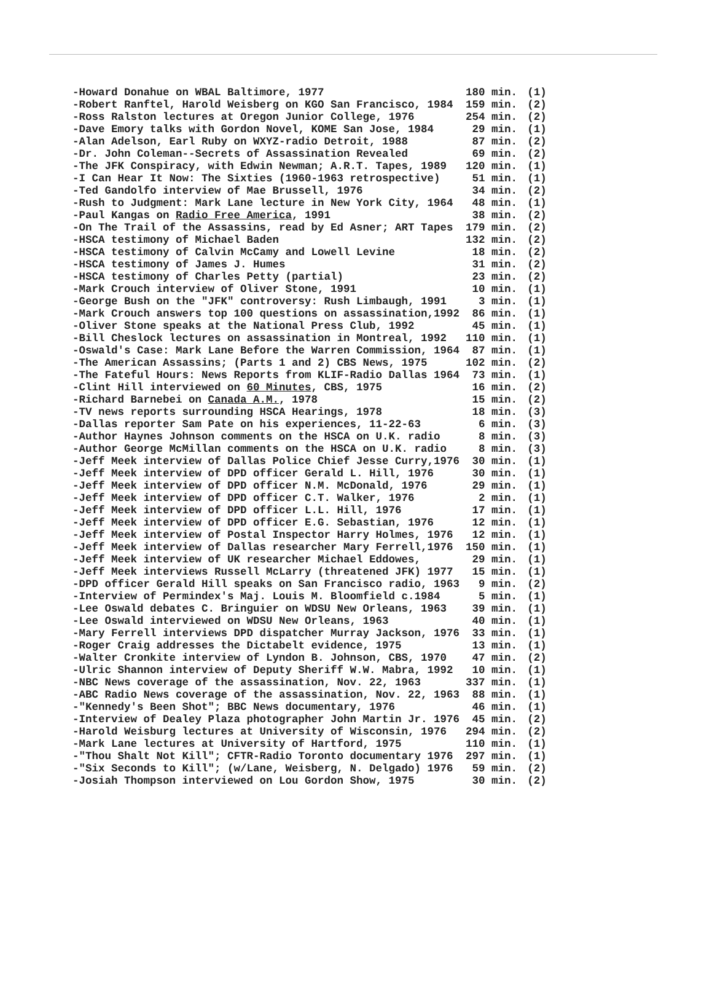| -Howard Donahue on WBAL Baltimore, 1977 | 180 min. | (1) |
| -Robert Ranftel, Harold Weisberg on KGO San Francisco, 1984 | 159 min. | (2) |
| -Ross Ralston lectures at Oregon Junior College, 1976 | 254 min. | (2) |
| -Dave Emory talks with Gordon Novel, KOME San Jose, 1984 | 29 min. | (1) |
| -Alan Adelson, Earl Ruby on WXYZ-radio Detroit, 1988 | 87 min. | (2) |
| -Dr. John Coleman--Secrets of Assassination Revealed | 69 min. | (2) |
| -The JFK Conspiracy, with Edwin Newman; A.R.T. Tapes, 1989 | 120 min. | (1) |
| -I Can Hear It Now: The Sixties (1960-1963 retrospective) | 51 min. | (1) |
| -Ted Gandolfo interview of Mae Brussell, 1976 | 34 min. | (2) |
| -Rush to Judgment: Mark Lane lecture in New York City, 1964 | 48 min. | (1) |
| -Paul Kangas on Radio Free America , 1991 | 38 min. | (2) |
| -On The Trail of the Assassins, read by Ed Asner; ART Tapes | 179 min. | (2) |
| -HSCA testimony of Michael Baden | 132 min. | (2) |
| -HSCA testimony of Calvin McCamy and Lowell Levine | 18 min. | (2) |
| -HSCA testimony of James J. Humes | 31 min. | (2) |
| -HSCA testimony of Charles Petty (partial) | 23 min. | (2) |
| -Mark Crouch interview of Oliver Stone, 1991 | 10 min. | (1) |
| -George Bush on the "JFK" controversy: Rush Limbaugh, 1991 | 3 min. | (1) |
| -Mark Crouch answers top 100 questions on assassination,1992 | 86 min. | (1) |
| -Oliver Stone speaks at the National Press Club, 1992 | 45 min. | (1) |
| -Bill Cheslock lectures on assassination in Montreal, 1992 | 110 min. | (1) |
| -Oswald's Case: Mark Lane Before the Warren Commission, 1964 | 87 min. | (1) |
| -The American Assassins; (Parts 1 and 2) CBS News, 1975 | 102 min. | (2) |
| -The Fateful Hours: News Reports from KLIF-Radio Dallas 1964 | 73 min. | (1) |
| -Clint Hill interviewed on 60 Minutes , CBS, 1975 | 16 min. | (2) |
| -Richard Barnebei on Canada A.M. , 1978 | 15 min. | (2) |
| -TV news reports surrounding HSCA Hearings, 1978 | 18 min. | (3) |
| -Dallas reporter Sam Pate on his experiences, 11-22-63 | 6 min. | (3) |
| -Author Haynes Johnson comments on the HSCA on U.K. radio | 8 min. | (3) |
| -Author George McMillan comments on the HSCA on U.K. radio | 8 min. | (3) |
| -Jeff Meek interview of Dallas Police Chief Jesse Curry,1976 | 30 min. | (1) |
| -Jeff Meek interview of DPD officer Gerald L. Hill, 1976 | 30 min. | (1) |
| -Jeff Meek interview of DPD officer N.M. McDonald, 1976 | 29 min. | (1) |
| -Jeff Meek interview of DPD officer C.T. Walker, 1976 | 2 min. | (1) |
| -Jeff Meek interview of DPD officer L.L. Hill, 1976 | 17 min. | (1) |
| -Jeff Meek interview of DPD officer E.G. Sebastian, 1976 | 12 min. | (1) |
| -Jeff Meek interview of Postal Inspector Harry Holmes, 1976 | 12 min. | (1) |
| -Jeff Meek interview of Dallas researcher Mary Ferrell,1976 | 150 min. | (1) |
| -Jeff Meek interview of UK researcher Michael Eddowes, | 29 min. | (1) |
| -Jeff Meek interviews Russell McLarry (threatened JFK) 1977 | 15 min. | (1) |
| -DPD officer Gerald Hill speaks on San Francisco radio, 1963 | 9 min. | (2) |
| -Interview of Permindex's Maj. Louis M. Bloomfield c.1984 | 5 min. | (1) |
| -Lee Oswald debates C. Bringuier on WDSU New Orleans, 1963 | 39 min. | (1) |
| -Lee Oswald interviewed on WDSU New Orleans, 1963 | 40 min. | (1) |
| -Mary Ferrell interviews DPD dispatcher Murray Jackson, 1976 | 33 min. | (1) |
| -Roger Craig addresses the Dictabelt evidence, 1975 | 13 min. | (1) |
| -Walter Cronkite interview of Lyndon B. Johnson, CBS, 1970 | 47 min. | (2) |
| -Ulric Shannon interview of Deputy Sheriff W.W. Mabra, 1992 | 10 min. | (1) |
| -NBC News coverage of the assassination, Nov. 22, 1963 | 337 min. | (1) |
| -ABC Radio News coverage of the assassination, Nov. 22, 1963 | 88 min. | (1) |
| -"Kennedy's Been Shot"; BBC News documentary, 1976 | 46 min. | (1) |
| -Interview of Dealey Plaza photographer John Martin Jr. 1976 | 45 min. | (2) |
| -Harold Weisburg lectures at University of Wisconsin, 1976 | 294 min. | (2) |
| -Mark Lane lectures at University of Hartford, 1975 | 110 min. | (1) |
| -"Thou Shalt Not Kill"; CFTR-Radio Toronto documentary 1976 | 297 min. | (1) |
| -"Six Seconds to Kill"; (w/Lane, Weisberg, N. Delgado) 1976 | 59 min. | (2) |
| -Josiah Thompson interviewed on Lou Gordon Show, 1975 | 30 min. | (2) |